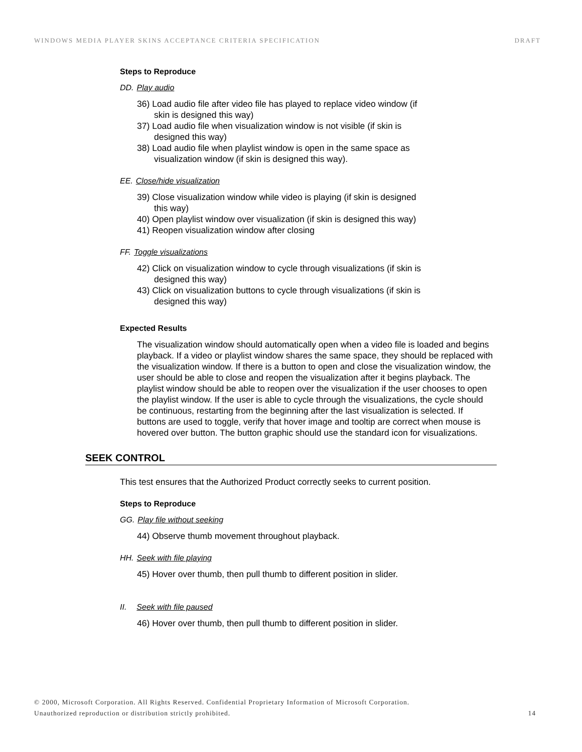WINDOWS MEDIA PLAYER SKINS ACCEPTANCE CRITERIA SPECIFICATION DRAFT
Steps to Reproduce
DD. Play audio
36) Load audio file after video file has played to replace video window (if skin is designed this way)
37) Load audio file when visualization window is not visible (if skin is designed this way)
38) Load audio file when playlist window is open in the same space as visualization window (if skin is designed this way).
EE. Close/hide visualization
39) Close visualization window while video is playing (if skin is designed this way)
40) Open playlist window over visualization (if skin is designed this way)
41) Reopen visualization window after closing
FF. Toggle visualizations
42) Click on visualization window to cycle through visualizations (if skin is designed this way)
43) Click on visualization buttons to cycle through visualizations (if skin is designed this way)
Expected Results
The visualization window should automatically open when a video file is loaded and begins playback. If a video or playlist window shares the same space, they should be replaced with the visualization window. If there is a button to open and close the visualization window, the user should be able to close and reopen the visualization after it begins playback. The playlist window should be able to reopen over the visualization if the user chooses to open the playlist window. If the user is able to cycle through the visualizations, the cycle should be continuous, restarting from the beginning after the last visualization is selected. If buttons are used to toggle, verify that hover image and tooltip are correct when mouse is hovered over button. The button graphic should use the standard icon for visualizations.
SEEK CONTROL
This test ensures that the Authorized Product correctly seeks to current position.
Steps to Reproduce
GG. Play file without seeking
44) Observe thumb movement throughout playback.
HH. Seek with file playing
45) Hover over thumb, then pull thumb to different position in slider.
II. Seek with file paused
46) Hover over thumb, then pull thumb to different position in slider.
© 2000, Microsoft Corporation. All Rights Reserved. Confidential Proprietary Information of Microsoft Corporation.
Unauthorized reproduction or distribution strictly prohibited. 14